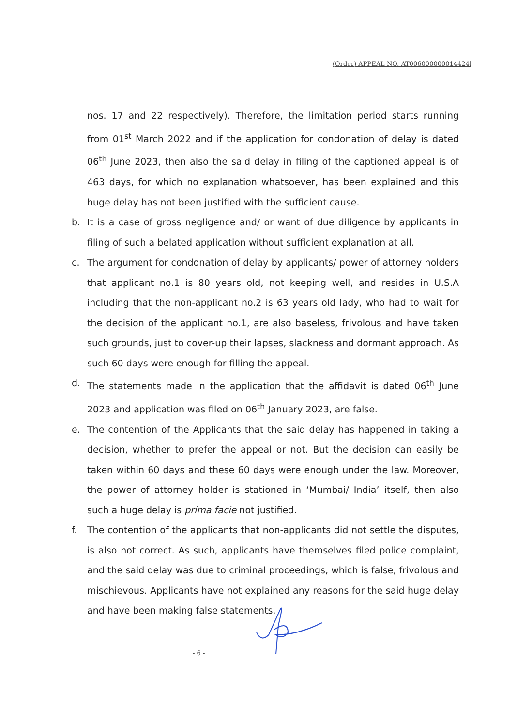(Order) APPEAL NO. AT006000000014424l
nos. 17 and 22 respectively). Therefore, the limitation period starts running from 01<sup>st</sup> March 2022 and if the application for condonation of delay is dated 06<sup>th</sup> June 2023, then also the said delay in filing of the captioned appeal is of 463 days, for which no explanation whatsoever, has been explained and this huge delay has not been justified with the sufficient cause.
b. It is a case of gross negligence and/ or want of due diligence by applicants in filing of such a belated application without sufficient explanation at all.
c. The argument for condonation of delay by applicants/ power of attorney holders that applicant no.1 is 80 years old, not keeping well, and resides in U.S.A including that the non-applicant no.2 is 63 years old lady, who had to wait for the decision of the applicant no.1, are also baseless, frivolous and have taken such grounds, just to cover-up their lapses, slackness and dormant approach. As such 60 days were enough for filling the appeal.
d. The statements made in the application that the affidavit is dated 06<sup>th</sup> June 2023 and application was filed on 06<sup>th</sup> January 2023, are false.
e. The contention of the Applicants that the said delay has happened in taking a decision, whether to prefer the appeal or not. But the decision can easily be taken within 60 days and these 60 days were enough under the law. Moreover, the power of attorney holder is stationed in ‘Mumbai/ India’ itself, then also such a huge delay is prima facie not justified.
f. The contention of the applicants that non-applicants did not settle the disputes, is also not correct. As such, applicants have themselves filed police complaint, and the said delay was due to criminal proceedings, which is false, frivolous and mischievous. Applicants have not explained any reasons for the said huge delay and have been making false statements.
- 6 -